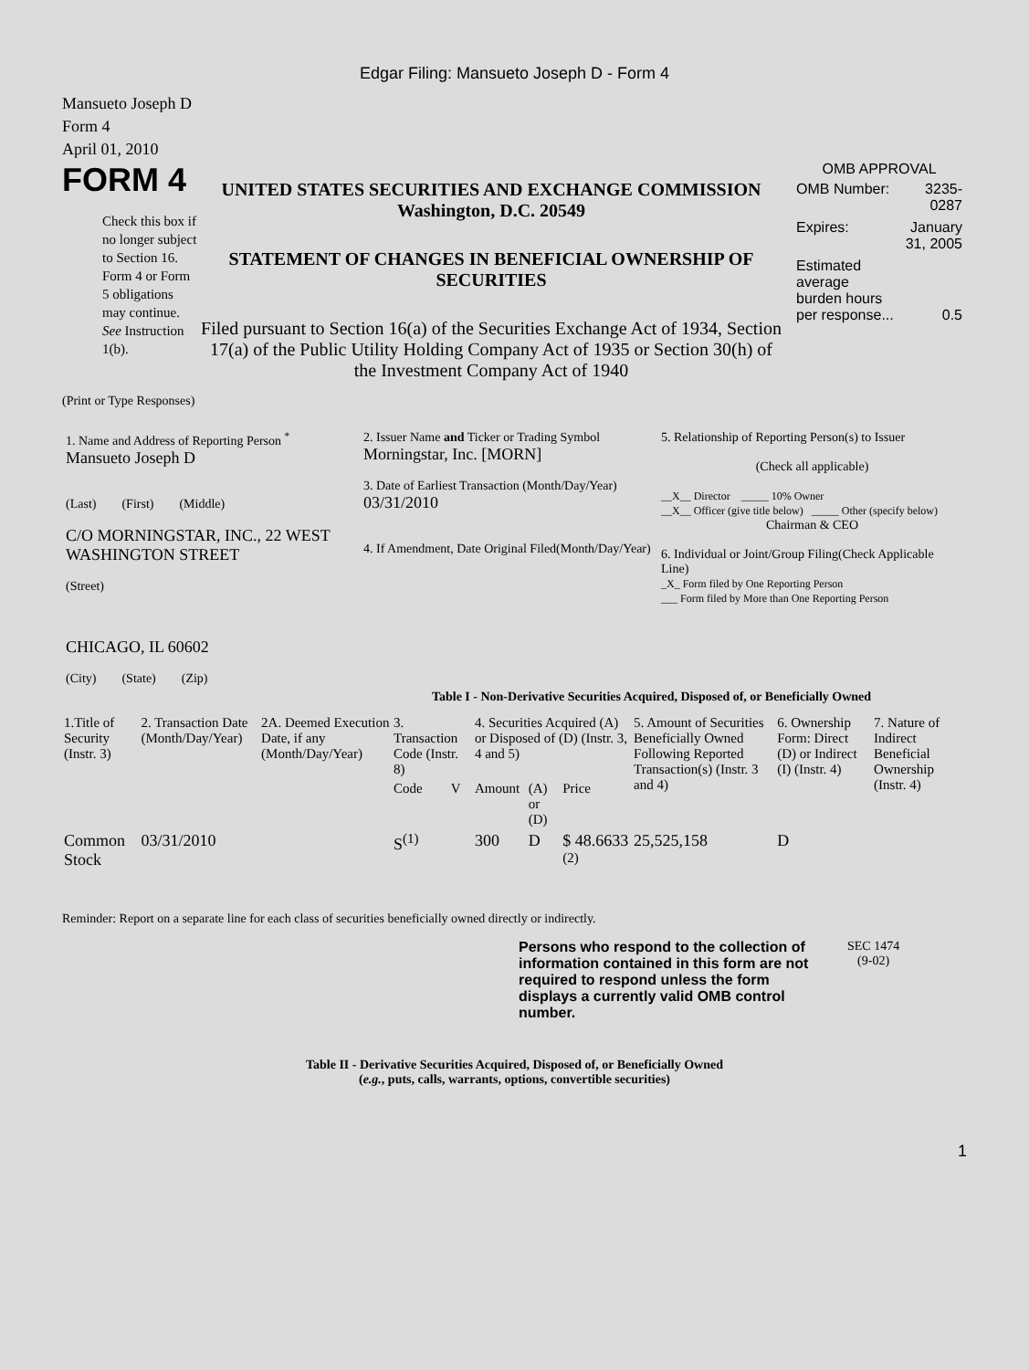Edgar Filing: Mansueto Joseph D - Form 4
Mansueto Joseph D
Form 4
April 01, 2010
FORM 4
Check this box if no longer subject to Section 16. Form 4 or Form 5 obligations may continue. See Instruction 1(b).
UNITED STATES SECURITIES AND EXCHANGE COMMISSION
Washington, D.C. 20549
STATEMENT OF CHANGES IN BENEFICIAL OWNERSHIP OF SECURITIES
Filed pursuant to Section 16(a) of the Securities Exchange Act of 1934, Section 17(a) of the Public Utility Holding Company Act of 1935 or Section 30(h) of the Investment Company Act of 1940
OMB APPROVAL
| OMB Number: | 3235-0287 |
| Expires: | January 31, 2005 |
| Estimated average burden hours per response... | 0.5 |
(Print or Type Responses)
| 1. Name and Address of Reporting Person <sup>*</sup> Mansueto Joseph D (Last) (First) (Middle) C/O MORNINGSTAR, INC., 22 WEST WASHINGTON STREET (Street) CHICAGO, IL 60602 (City) (State) (Zip) | 2. Issuer Name and Ticker or Trading Symbol Morningstar, Inc. [MORN] 3. Date of Earliest Transaction (Month/Day/Year) 03/31/2010 4. If Amendment, Date Original Filed(Month/Day/Year) | 5. Relationship of Reporting Person(s) to Issuer (Check all applicable) __X__ Director _____ 10% Owner __X__ Officer (give title below) _____ Other (specify below) Chairman & CEO 6. Individual or Joint/Group Filing(Check Applicable Line) _X_ Form filed by One Reporting Person ___ Form filed by More than One Reporting Person |
Table I - Non-Derivative Securities Acquired, Disposed of, or Beneficially Owned
| 1.Title of Security (Instr. 3) | 2. Transaction Date (Month/Day/Year) | 2A. Deemed Execution Date, if any (Month/Day/Year) | 3. Transaction Code (Instr. 8) | | 4. Securities Acquired (A) or Disposed of (D) (Instr. 3, 4 and 5) | | | 5. Amount of Securities Beneficially Owned Following Reported Transaction(s) (Instr. 3 and 4) | 6. Ownership Form: Direct (D) or Indirect (I) (Instr. 4) | 7. Nature of Indirect Beneficial Ownership (Instr. 4) |
| --- | --- | --- | --- | --- | --- | --- | --- | --- | --- | --- |
| | | | Code | V | Amount | (A) or (D) | Price | | | |
| Common Stock | 03/31/2010 | | S<sup>(1)</sup> | | 300 | D | $ 48.6633 <sup>(2)</sup> | 25,525,158 | D | |
Reminder: Report on a separate line for each class of securities beneficially owned directly or indirectly.
Persons who respond to the collection of information contained in this form are not required to respond unless the form displays a currently valid OMB control number.
SEC 1474
(9-02)
Table II - Derivative Securities Acquired, Disposed of, or Beneficially Owned
(e.g., puts, calls, warrants, options, convertible securities)
1